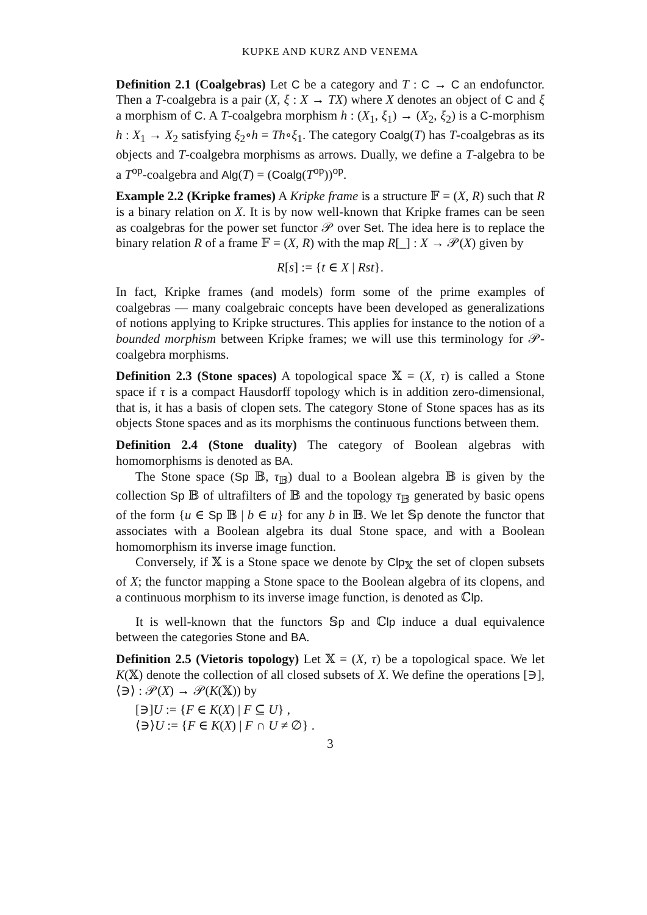KUPKE AND KURZ AND VENEMA
Definition 2.1 (Coalgebras) Let C be a category and T : C → C an endofunctor. Then a T-coalgebra is a pair (X, ξ : X → TX) where X denotes an object of C and ξ a morphism of C. A T-coalgebra morphism h : (X<sub>1</sub>, ξ<sub>1</sub>) → (X<sub>2</sub>, ξ<sub>2</sub>) is a C-morphism h : X<sub>1</sub> → X<sub>2</sub> satisfying ξ<sub>2</sub>∘h = Th∘ξ<sub>1</sub>. The category Coalg(T) has T-coalgebras as its objects and T-coalgebra morphisms as arrows. Dually, we define a T-algebra to be a T<sup>op</sup>-coalgebra and Alg(T) = (Coalg(T<sup>op</sup>))<sup>op</sup>.
Example 2.2 (Kripke frames) A Kripke frame is a structure 𝔽 = (X, R) such that R is a binary relation on X. It is by now well-known that Kripke frames can be seen as coalgebras for the power set functor 𝒫 over Set. The idea here is to replace the binary relation R of a frame 𝔽 = (X, R) with the map R[_] : X → 𝒫(X) given by
R[s] := {t ∈ X | Rst}.
In fact, Kripke frames (and models) form some of the prime examples of coalgebras — many coalgebraic concepts have been developed as generalizations of notions applying to Kripke structures. This applies for instance to the notion of a bounded morphism between Kripke frames; we will use this terminology for 𝒫-coalgebra morphisms.
Definition 2.3 (Stone spaces) A topological space 𝕏 = (X, τ) is called a Stone space if τ is a compact Hausdorff topology which is in addition zero-dimensional, that is, it has a basis of clopen sets. The category Stone of Stone spaces has as its objects Stone spaces and as its morphisms the continuous functions between them.
Definition 2.4 (Stone duality) The category of Boolean algebras with homomorphisms is denoted as BA.
The Stone space (Sp 𝔹, τ<sub>𝔹</sub>) dual to a Boolean algebra 𝔹 is given by the collection Sp 𝔹 of ultrafilters of 𝔹 and the topology τ<sub>𝔹</sub> generated by basic opens of the form {u ∈ Sp 𝔹 | b ∈ u} for any b in 𝔹. We let 𝕊p denote the functor that associates with a Boolean algebra its dual Stone space, and with a Boolean homomorphism its inverse image function.
Conversely, if 𝕏 is a Stone space we denote by Clp<sub>𝕏</sub> the set of clopen subsets of X; the functor mapping a Stone space to the Boolean algebra of its clopens, and a continuous morphism to its inverse image function, is denoted as ℂlp.
It is well-known that the functors 𝕊p and ℂlp induce a dual equivalence between the categories Stone and BA.
Definition 2.5 (Vietoris topology) Let 𝕏 = (X, τ) be a topological space. We let K(𝕏) denote the collection of all closed subsets of X. We define the operations [∋], ⟨∋⟩ : 𝒫(X) → 𝒫(K(𝕏)) by
[∋]U := {F ∈ K(X) | F ⊆ U} ,
⟨∋⟩U := {F ∈ K(X) | F ∩ U ≠ ∅} .
3